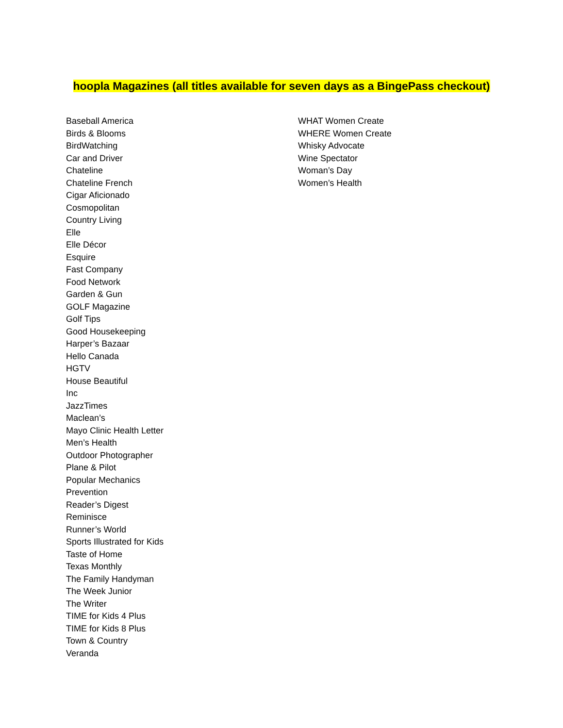hoopla Magazines (all titles available for seven days as a BingePass checkout)
Baseball America
Birds & Blooms
BirdWatching
Car and Driver
Chateline
Chateline French
Cigar Aficionado
Cosmopolitan
Country Living
Elle
Elle Décor
Esquire
Fast Company
Food Network
Garden & Gun
GOLF Magazine
Golf Tips
Good Housekeeping
Harper’s Bazaar
Hello Canada
HGTV
House Beautiful
Inc
JazzTimes
Maclean’s
Mayo Clinic Health Letter
Men’s Health
Outdoor Photographer
Plane & Pilot
Popular Mechanics
Prevention
Reader’s Digest
Reminisce
Runner’s World
Sports Illustrated for Kids
Taste of Home
Texas Monthly
The Family Handyman
The Week Junior
The Writer
TIME for Kids 4 Plus
TIME for Kids 8 Plus
Town & Country
Veranda
WHAT Women Create
WHERE Women Create
Whisky Advocate
Wine Spectator
Woman’s Day
Women’s Health